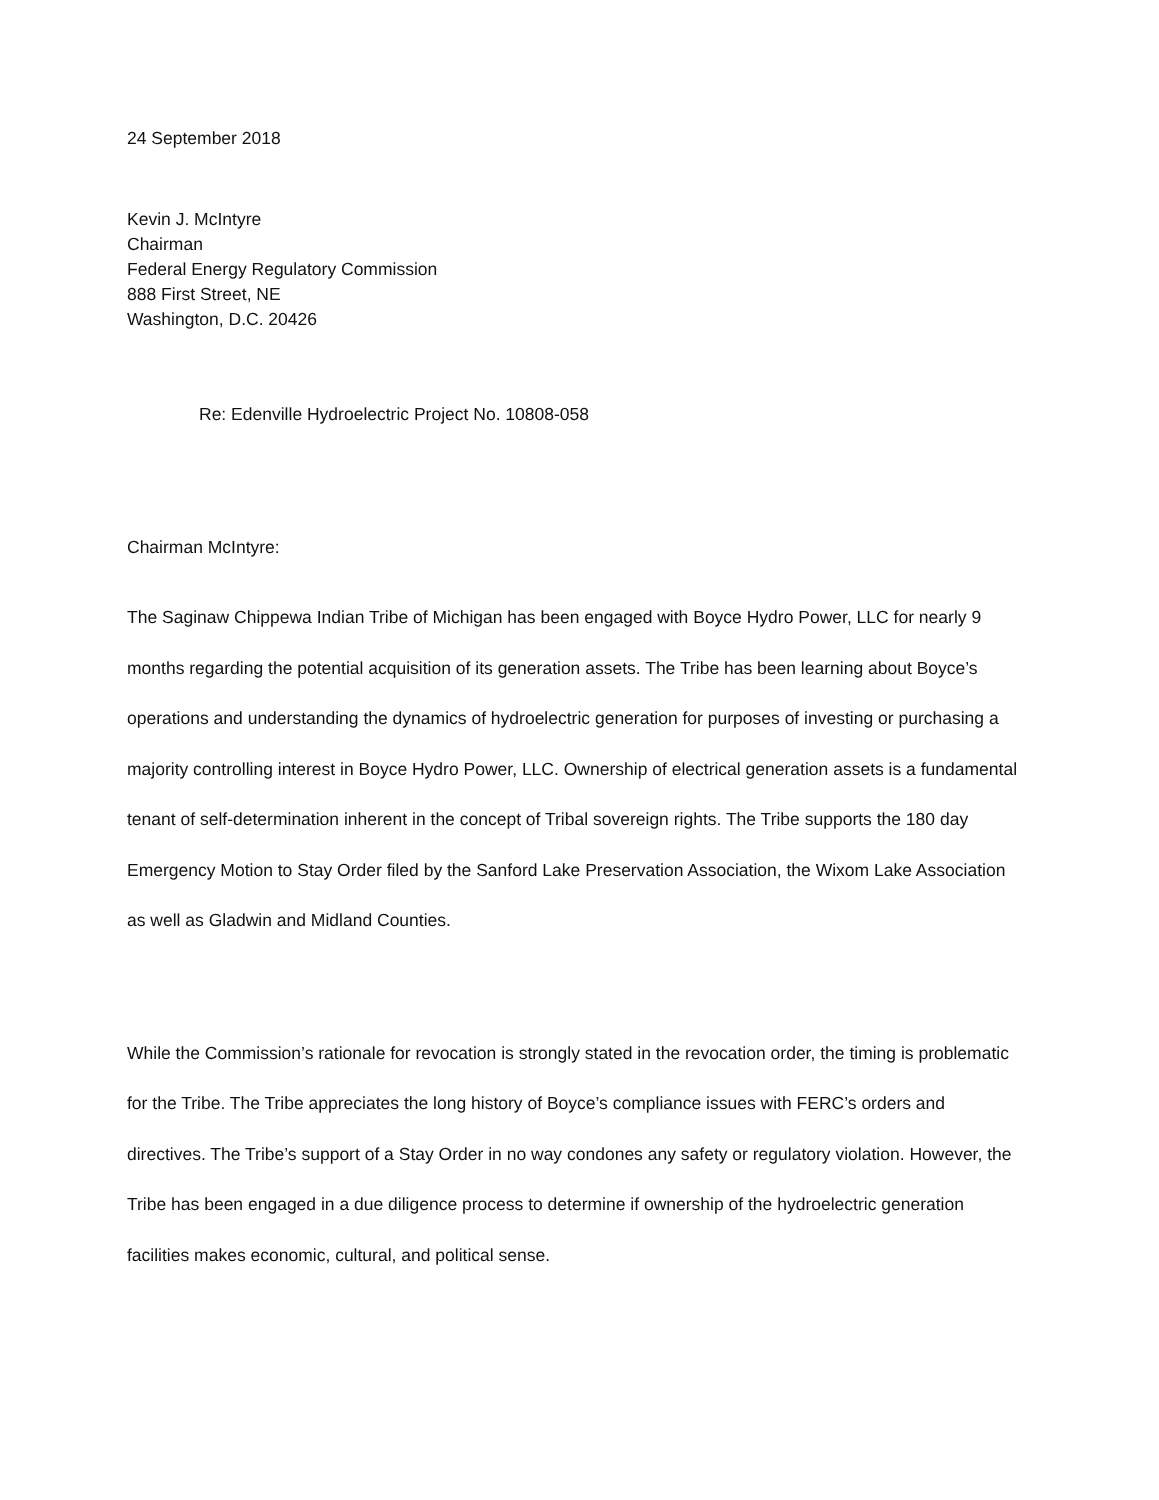24 September 2018
Kevin J. McIntyre
Chairman
Federal Energy Regulatory Commission
888 First Street, NE
Washington, D.C. 20426
Re: Edenville Hydroelectric Project No. 10808-058
Chairman McIntyre:
The Saginaw Chippewa Indian Tribe of Michigan has been engaged with Boyce Hydro Power, LLC for nearly 9 months regarding the potential acquisition of its generation assets. The Tribe has been learning about Boyce’s operations and understanding the dynamics of hydroelectric generation for purposes of investing or purchasing a majority controlling interest in Boyce Hydro Power, LLC. Ownership of electrical generation assets is a fundamental tenant of self-determination inherent in the concept of Tribal sovereign rights. The Tribe supports the 180 day Emergency Motion to Stay Order filed by the Sanford Lake Preservation Association, the Wixom Lake Association as well as Gladwin and Midland Counties.
While the Commission’s rationale for revocation is strongly stated in the revocation order, the timing is problematic for the Tribe. The Tribe appreciates the long history of Boyce’s compliance issues with FERC’s orders and directives. The Tribe’s support of a Stay Order in no way condones any safety or regulatory violation. However, the Tribe has been engaged in a due diligence process to determine if ownership of the hydroelectric generation facilities makes economic, cultural, and political sense.